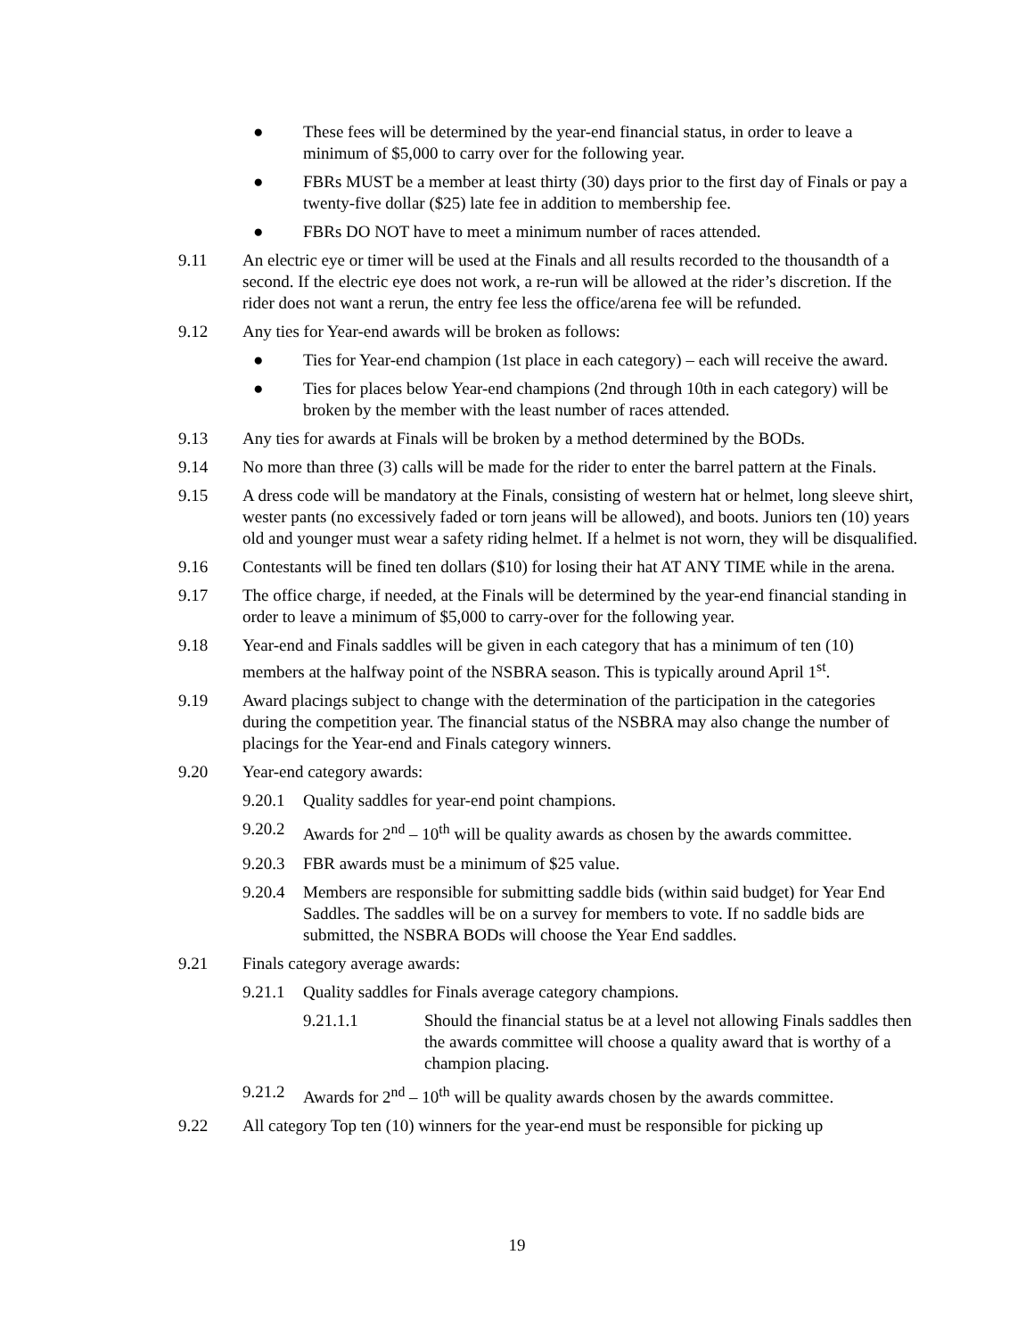● These fees will be determined by the year-end financial status, in order to leave a minimum of $5,000 to carry over for the following year.
● FBRs MUST be a member at least thirty (30) days prior to the first day of Finals or pay a twenty-five dollar ($25) late fee in addition to membership fee.
● FBRs DO NOT have to meet a minimum number of races attended.
9.11 An electric eye or timer will be used at the Finals and all results recorded to the thousandth of a second. If the electric eye does not work, a re-run will be allowed at the rider’s discretion. If the rider does not want a rerun, the entry fee less the office/arena fee will be refunded.
9.12 Any ties for Year-end awards will be broken as follows:
● Ties for Year-end champion (1st place in each category) – each will receive the award.
● Ties for places below Year-end champions (2nd through 10th in each category) will be broken by the member with the least number of races attended.
9.13 Any ties for awards at Finals will be broken by a method determined by the BODs.
9.14 No more than three (3) calls will be made for the rider to enter the barrel pattern at the Finals.
9.15 A dress code will be mandatory at the Finals, consisting of western hat or helmet, long sleeve shirt, wester pants (no excessively faded or torn jeans will be allowed), and boots. Juniors ten (10) years old and younger must wear a safety riding helmet. If a helmet is not worn, they will be disqualified.
9.16 Contestants will be fined ten dollars ($10) for losing their hat AT ANY TIME while in the arena.
9.17 The office charge, if needed, at the Finals will be determined by the year-end financial standing in order to leave a minimum of $5,000 to carry-over for the following year.
9.18 Year-end and Finals saddles will be given in each category that has a minimum of ten (10) members at the halfway point of the NSBRA season. This is typically around April 1<sup>st</sup>.
9.19 Award placings subject to change with the determination of the participation in the categories during the competition year. The financial status of the NSBRA may also change the number of placings for the Year-end and Finals category winners.
9.20 Year-end category awards:
9.20.1
Quality saddles for year-end point champions.
9.20.2
Awards for 2<sup>nd</sup> – 10<sup>th</sup> will be quality awards as chosen by the awards committee.
9.20.3
FBR awards must be a minimum of $25 value.
9.20.4
Members are responsible for submitting saddle bids (within said budget) for Year End Saddles. The saddles will be on a survey for members to vote. If no saddle bids are submitted, the NSBRA BODs will choose the Year End saddles.
9.21 Finals category average awards:
9.21.1
Quality saddles for Finals average category champions.
9.21.1.1 Should the financial status be at a level not allowing Finals saddles then the awards committee will choose a quality award that is worthy of a champion placing.
9.21.2
Awards for 2<sup>nd</sup> – 10<sup>th</sup> will be quality awards chosen by the awards committee.
9.22 All category Top ten (10) winners for the year-end must be responsible for picking up
19